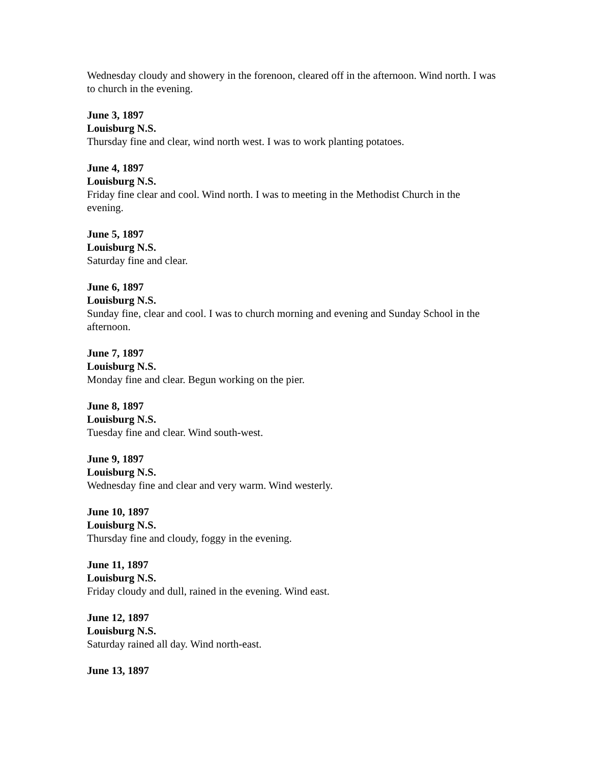Wednesday cloudy and showery in the forenoon, cleared off in the afternoon. Wind north. I was to church in the evening.
June 3, 1897
Louisburg N.S.
Thursday fine and clear, wind north west. I was to work planting potatoes.
June 4, 1897
Louisburg N.S.
Friday fine clear and cool. Wind north. I was to meeting in the Methodist Church in the evening.
June 5, 1897
Louisburg N.S.
Saturday fine and clear.
June 6, 1897
Louisburg N.S.
Sunday fine, clear and cool. I was to church morning and evening and Sunday School in the afternoon.
June 7, 1897
Louisburg N.S.
Monday fine and clear. Begun working on the pier.
June 8, 1897
Louisburg N.S.
Tuesday fine and clear. Wind south-west.
June 9, 1897
Louisburg N.S.
Wednesday fine and clear and very warm. Wind westerly.
June 10, 1897
Louisburg N.S.
Thursday fine and cloudy, foggy in the evening.
June 11, 1897
Louisburg N.S.
Friday cloudy and dull, rained in the evening. Wind east.
June 12, 1897
Louisburg N.S.
Saturday rained all day. Wind north-east.
June 13, 1897